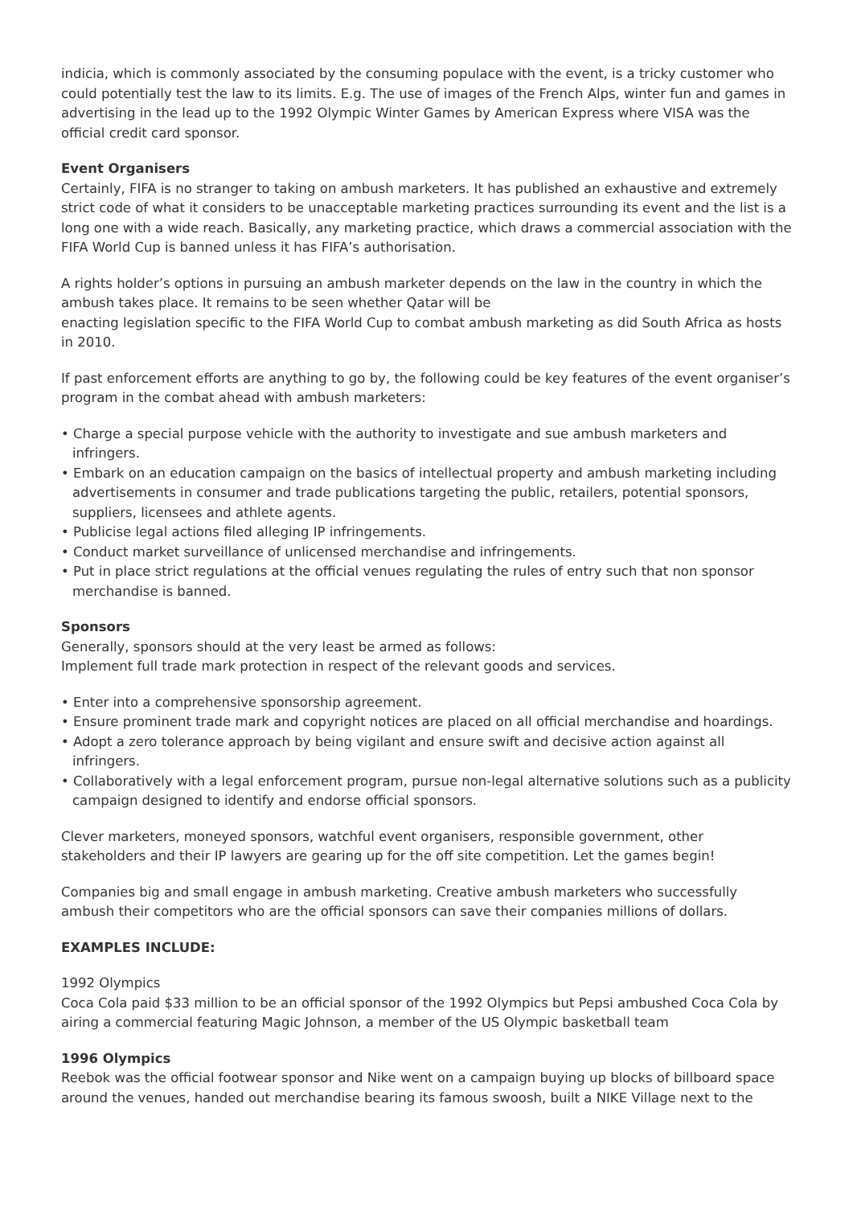indicia, which is commonly associated by the consuming populace with the event, is a tricky customer who could potentially test the law to its limits. E.g. The use of images of the French Alps, winter fun and games in advertising in the lead up to the 1992 Olympic Winter Games by American Express where VISA was the official credit card sponsor.
Event Organisers
Certainly, FIFA is no stranger to taking on ambush marketers. It has published an exhaustive and extremely strict code of what it considers to be unacceptable marketing practices surrounding its event and the list is a long one with a wide reach. Basically, any marketing practice, which draws a commercial association with the FIFA World Cup is banned unless it has FIFA’s authorisation.
A rights holder’s options in pursuing an ambush marketer depends on the law in the country in which the ambush takes place. It remains to be seen whether Qatar will be
enacting legislation specific to the FIFA World Cup to combat ambush marketing as did South Africa as hosts in 2010.
If past enforcement efforts are anything to go by, the following could be key features of the event organiser’s program in the combat ahead with ambush marketers:
• Charge a special purpose vehicle with the authority to investigate and sue ambush marketers and infringers.
• Embark on an education campaign on the basics of intellectual property and ambush marketing including advertisements in consumer and trade publications targeting the public, retailers, potential sponsors, suppliers, licensees and athlete agents.
• Publicise legal actions filed alleging IP infringements.
• Conduct market surveillance of unlicensed merchandise and infringements.
• Put in place strict regulations at the official venues regulating the rules of entry such that non sponsor merchandise is banned.
Sponsors
Generally, sponsors should at the very least be armed as follows:
Implement full trade mark protection in respect of the relevant goods and services.
• Enter into a comprehensive sponsorship agreement.
• Ensure prominent trade mark and copyright notices are placed on all official merchandise and hoardings.
• Adopt a zero tolerance approach by being vigilant and ensure swift and decisive action against all infringers.
• Collaboratively with a legal enforcement program, pursue non-legal alternative solutions such as a publicity campaign designed to identify and endorse official sponsors.
Clever marketers, moneyed sponsors, watchful event organisers, responsible government, other stakeholders and their IP lawyers are gearing up for the off site competition. Let the games begin!
Companies big and small engage in ambush marketing. Creative ambush marketers who successfully ambush their competitors who are the official sponsors can save their companies millions of dollars.
EXAMPLES INCLUDE:
1992 Olympics
Coca Cola paid $33 million to be an official sponsor of the 1992 Olympics but Pepsi ambushed Coca Cola by airing a commercial featuring Magic Johnson, a member of the US Olympic basketball team
1996 Olympics
Reebok was the official footwear sponsor and Nike went on a campaign buying up blocks of billboard space around the venues, handed out merchandise bearing its famous swoosh, built a NIKE Village next to the